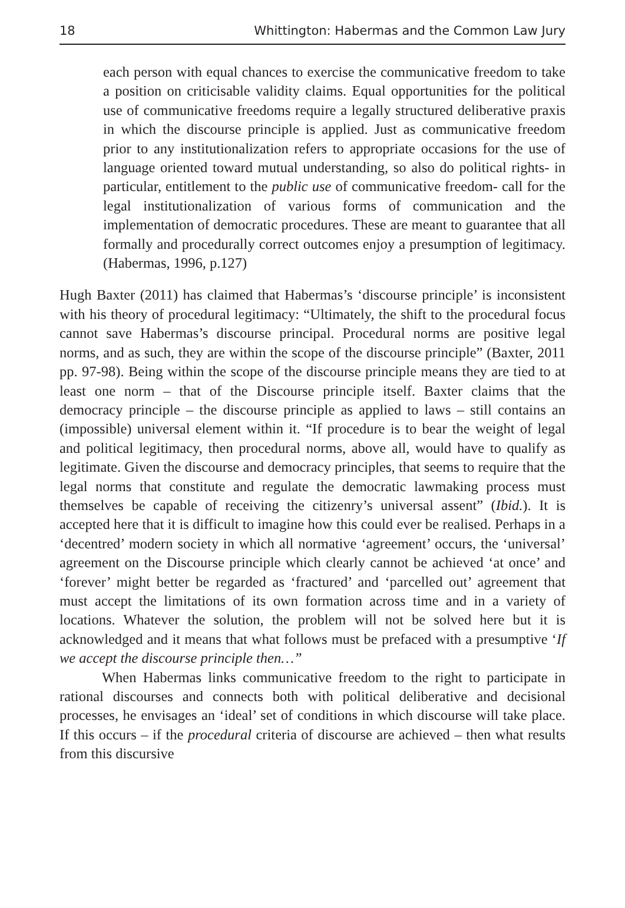18 Whittington: Habermas and the Common Law Jury
each person with equal chances to exercise the communicative freedom to take a position on criticisable validity claims. Equal opportunities for the political use of communicative freedoms require a legally structured deliberative praxis in which the discourse principle is applied. Just as communicative freedom prior to any institutionalization refers to appropriate occasions for the use of language oriented toward mutual understanding, so also do political rights- in particular, entitlement to the public use of communicative freedom- call for the legal institutionalization of various forms of communication and the implementation of democratic procedures. These are meant to guarantee that all formally and procedurally correct outcomes enjoy a presumption of legitimacy. (Habermas, 1996, p.127)
Hugh Baxter (2011) has claimed that Habermas’s ‘discourse principle’ is inconsistent with his theory of procedural legitimacy: “Ultimately, the shift to the procedural focus cannot save Habermas’s discourse principal. Procedural norms are positive legal norms, and as such, they are within the scope of the discourse principle” (Baxter, 2011 pp. 97-98). Being within the scope of the discourse principle means they are tied to at least one norm – that of the Discourse principle itself. Baxter claims that the democracy principle – the discourse principle as applied to laws – still contains an (impossible) universal element within it. “If procedure is to bear the weight of legal and political legitimacy, then procedural norms, above all, would have to qualify as legitimate. Given the discourse and democracy principles, that seems to require that the legal norms that constitute and regulate the democratic lawmaking process must themselves be capable of receiving the citizenry’s universal assent” (Ibid.). It is accepted here that it is difficult to imagine how this could ever be realised. Perhaps in a ‘decentred’ modern society in which all normative ‘agreement’ occurs, the ‘universal’ agreement on the Discourse principle which clearly cannot be achieved ‘at once’ and ‘forever’ might better be regarded as ‘fractured’ and ‘parcelled out’ agreement that must accept the limitations of its own formation across time and in a variety of locations. Whatever the solution, the problem will not be solved here but it is acknowledged and it means that what follows must be prefaced with a presumptive ‘If we accept the discourse principle then…”
When Habermas links communicative freedom to the right to participate in rational discourses and connects both with political deliberative and decisional processes, he envisages an ‘ideal’ set of conditions in which discourse will take place. If this occurs – if the procedural criteria of discourse are achieved – then what results from this discursive